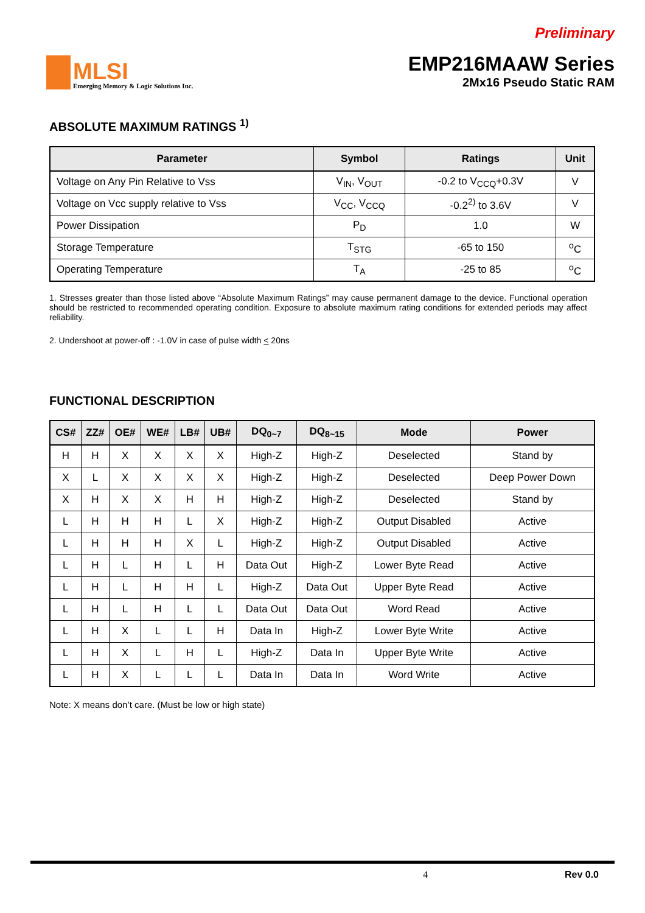MLSI
Emerging Memory & Logic Solutions Inc.
Preliminary
EMP216MAAW Series
2Mx16 Pseudo Static RAM
ABSOLUTE MAXIMUM RATINGS <sup>1)</sup>
| Parameter | Symbol | Ratings | Unit |
| --- | --- | --- | --- |
| Voltage on Any Pin Relative to Vss | V<sub>IN</sub>, V<sub>OUT</sub> | -0.2 to V<sub>CCQ</sub>+0.3V | V |
| Voltage on Vcc supply relative to Vss | V<sub>CC</sub>, V<sub>CCQ</sub> | -0.2<sup>2)</sup> to 3.6V | V |
| Power Dissipation | P<sub>D</sub> | 1.0 | W |
| Storage Temperature | T<sub>STG</sub> | -65 to 150 | <sup>o</sup> C |
| Operating Temperature | T<sub>A</sub> | -25 to 85 | <sup>o</sup> C |
1. Stresses greater than those listed above “Absolute Maximum Ratings” may cause permanent damage to the device. Functional operation should be restricted to recommended operating condition. Exposure to absolute maximum rating conditions for extended periods may affect reliability.
2. Undershoot at power-off : -1.0V in case of pulse width < 20ns
FUNCTIONAL DESCRIPTION
| CS# | ZZ# | OE# | WE# | LB# | UB# | DQ<sub>0~7</sub> | DQ<sub>8~15</sub> | Mode | Power |
| --- | --- | --- | --- | --- | --- | --- | --- | --- | --- |
| H | H | X | X | X | X | High-Z | High-Z | Deselected | Stand by |
| X | L | X | X | X | X | High-Z | High-Z | Deselected | Deep Power Down |
| X | H | X | X | H | H | High-Z | High-Z | Deselected | Stand by |
| L | H | H | H | L | X | High-Z | High-Z | Output Disabled | Active |
| L | H | H | H | X | L | High-Z | High-Z | Output Disabled | Active |
| L | H | L | H | L | H | Data Out | High-Z | Lower Byte Read | Active |
| L | H | L | H | H | L | High-Z | Data Out | Upper Byte Read | Active |
| L | H | L | H | L | L | Data Out | Data Out | Word Read | Active |
| L | H | X | L | L | H | Data In | High-Z | Lower Byte Write | Active |
| L | H | X | L | H | L | High-Z | Data In | Upper Byte Write | Active |
| L | H | X | L | L | L | Data In | Data In | Word Write | Active |
Note: X means don’t care. (Must be low or high state)
4 Rev 0.0